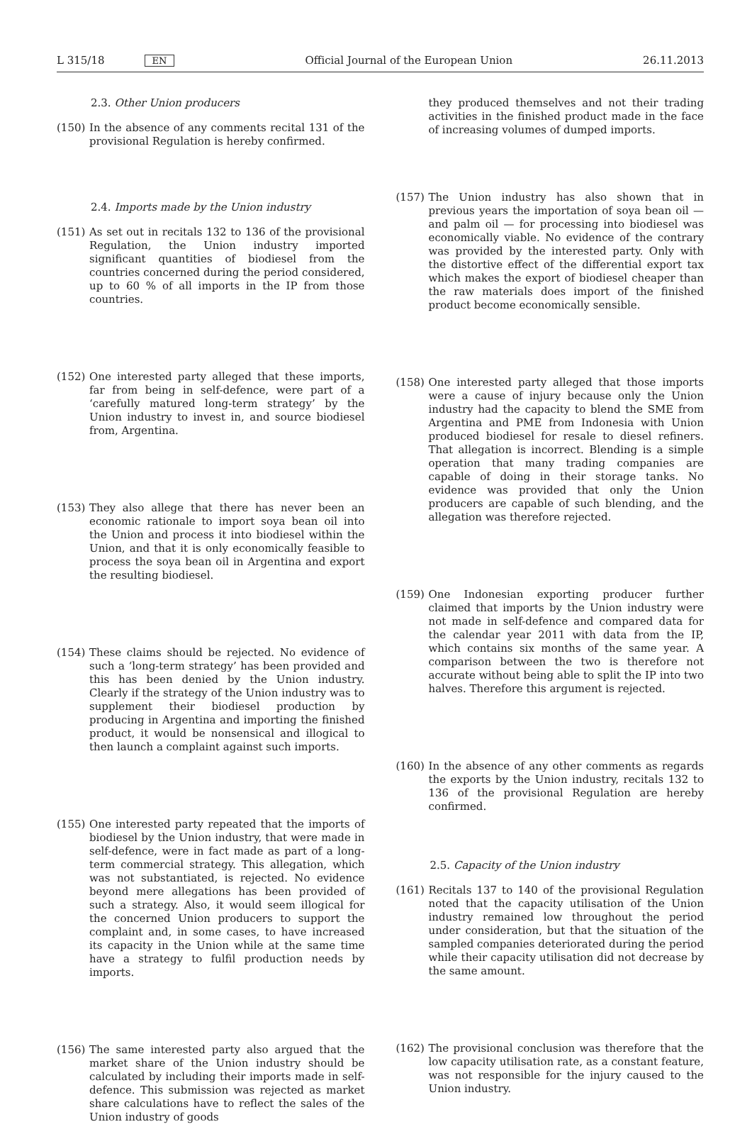L 315/18 EN
Official Journal of the European Union 26.11.2013
2.3. Other Union producers
(150) In the absence of any comments recital 131 of the provisional Regulation is hereby confirmed.
2.4. Imports made by the Union industry
(151) As set out in recitals 132 to 136 of the provisional Regulation, the Union industry imported significant quantities of biodiesel from the countries concerned during the period considered, up to 60 % of all imports in the IP from those countries.
(152) One interested party alleged that these imports, far from being in self-defence, were part of a ‘carefully matured long-term strategy’ by the Union industry to invest in, and source biodiesel from, Argentina.
(153) They also allege that there has never been an economic rationale to import soya bean oil into the Union and process it into biodiesel within the Union, and that it is only economically feasible to process the soya bean oil in Argentina and export the resulting biodiesel.
(154) These claims should be rejected. No evidence of such a ‘long-term strategy’ has been provided and this has been denied by the Union industry. Clearly if the strategy of the Union industry was to supplement their biodiesel production by producing in Argentina and importing the finished product, it would be nonsensical and illogical to then launch a complaint against such imports.
(155) One interested party repeated that the imports of biodiesel by the Union industry, that were made in self-defence, were in fact made as part of a long-term commercial strategy. This allegation, which was not substantiated, is rejected. No evidence beyond mere allegations has been provided of such a strategy. Also, it would seem illogical for the concerned Union producers to support the complaint and, in some cases, to have increased its capacity in the Union while at the same time have a strategy to fulfil production needs by imports.
(156) The same interested party also argued that the market share of the Union industry should be calculated by including their imports made in self-defence. This submission was rejected as market share calculations have to reflect the sales of the Union industry of goods
they produced themselves and not their trading activities in the finished product made in the face of increasing volumes of dumped imports.
(157) The Union industry has also shown that in previous years the importation of soya bean oil — and palm oil — for processing into biodiesel was economically viable. No evidence of the contrary was provided by the interested party. Only with the distortive effect of the differential export tax which makes the export of biodiesel cheaper than the raw materials does import of the finished product become economically sensible.
(158) One interested party alleged that those imports were a cause of injury because only the Union industry had the capacity to blend the SME from Argentina and PME from Indonesia with Union produced biodiesel for resale to diesel refiners. That allegation is incorrect. Blending is a simple operation that many trading companies are capable of doing in their storage tanks. No evidence was provided that only the Union producers are capable of such blending, and the allegation was therefore rejected.
(159) One Indonesian exporting producer further claimed that imports by the Union industry were not made in self-defence and compared data for the calendar year 2011 with data from the IP, which contains six months of the same year. A comparison between the two is therefore not accurate without being able to split the IP into two halves. Therefore this argument is rejected.
(160) In the absence of any other comments as regards the exports by the Union industry, recitals 132 to 136 of the provisional Regulation are hereby confirmed.
2.5. Capacity of the Union industry
(161) Recitals 137 to 140 of the provisional Regulation noted that the capacity utilisation of the Union industry remained low throughout the period under consideration, but that the situation of the sampled companies deteriorated during the period while their capacity utilisation did not decrease by the same amount.
(162) The provisional conclusion was therefore that the low capacity utilisation rate, as a constant feature, was not responsible for the injury caused to the Union industry.